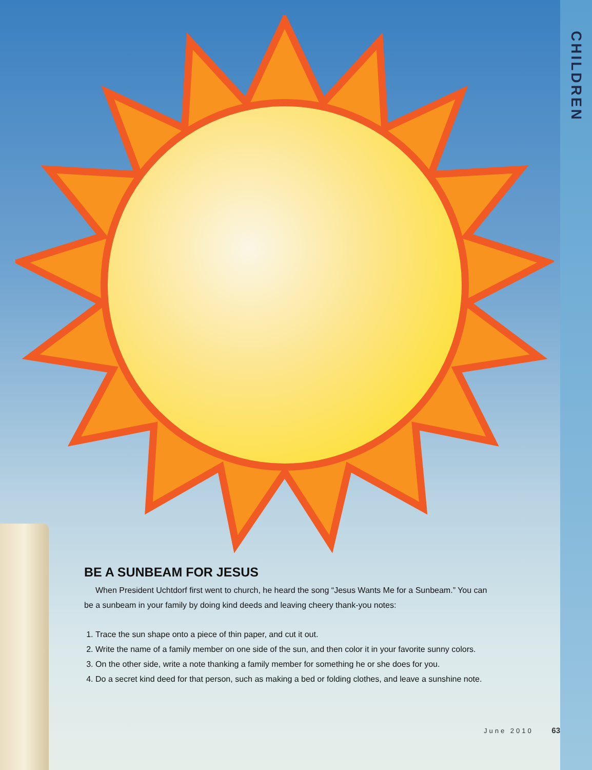CHILDREN
BE A SUNBEAM FOR JESUS
When President Uchtdorf first went to church, he heard the song “Jesus Wants Me for a Sunbeam.” You can be a sunbeam in your family by doing kind deeds and leaving cheery thank-you notes:
1. Trace the sun shape onto a piece of thin paper, and cut it out.
2. Write the name of a family member on one side of the sun, and then color it in your favorite sunny colors.
3. On the other side, write a note thanking a family member for something he or she does for you.
4. Do a secret kind deed for that person, such as making a bed or folding clothes, and leave a sunshine note.
June 2010 63